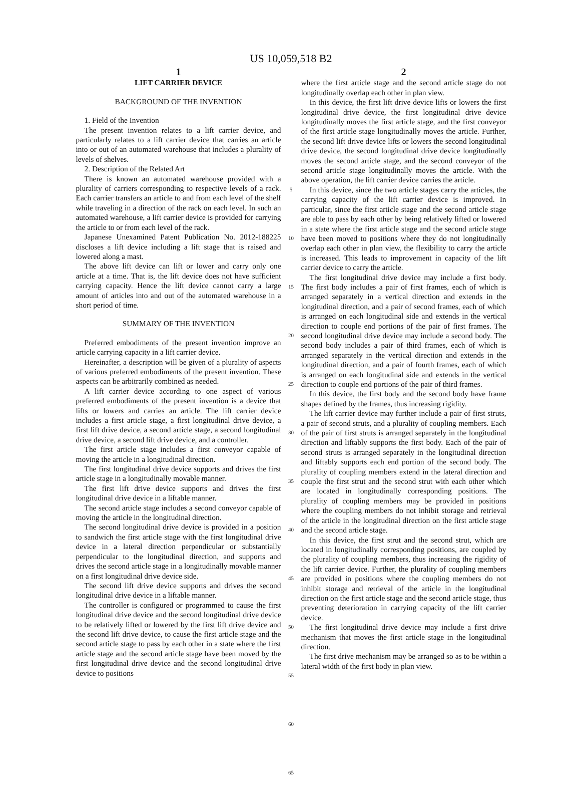US 10,059,518 B2
1
LIFT CARRIER DEVICE
BACKGROUND OF THE INVENTION
1. Field of the Invention
The present invention relates to a lift carrier device, and particularly relates to a lift carrier device that carries an article into or out of an automated warehouse that includes a plurality of levels of shelves.
2. Description of the Related Art
There is known an automated warehouse provided with a plurality of carriers corresponding to respective levels of a rack. Each carrier transfers an article to and from each level of the shelf while traveling in a direction of the rack on each level. In such an automated warehouse, a lift carrier device is provided for carrying the article to or from each level of the rack.
Japanese Unexamined Patent Publication No. 2012-188225 discloses a lift device including a lift stage that is raised and lowered along a mast.
The above lift device can lift or lower and carry only one article at a time. That is, the lift device does not have sufficient carrying capacity. Hence the lift device cannot carry a large amount of articles into and out of the automated warehouse in a short period of time.
SUMMARY OF THE INVENTION
Preferred embodiments of the present invention improve an article carrying capacity in a lift carrier device.
Hereinafter, a description will be given of a plurality of aspects of various preferred embodiments of the present invention. These aspects can be arbitrarily combined as needed.
A lift carrier device according to one aspect of various preferred embodiments of the present invention is a device that lifts or lowers and carries an article. The lift carrier device includes a first article stage, a first longitudinal drive device, a first lift drive device, a second article stage, a second longitudinal drive device, a second lift drive device, and a controller.
The first article stage includes a first conveyor capable of moving the article in a longitudinal direction.
The first longitudinal drive device supports and drives the first article stage in a longitudinally movable manner.
The first lift drive device supports and drives the first longitudinal drive device in a liftable manner.
The second article stage includes a second conveyor capable of moving the article in the longitudinal direction.
The second longitudinal drive device is provided in a position to sandwich the first article stage with the first longitudinal drive device in a lateral direction perpendicular or substantially perpendicular to the longitudinal direction, and supports and drives the second article stage in a longitudinally movable manner on a first longitudinal drive device side.
The second lift drive device supports and drives the second longitudinal drive device in a liftable manner.
The controller is configured or programmed to cause the first longitudinal drive device and the second longitudinal drive device to be relatively lifted or lowered by the first lift drive device and the second lift drive device, to cause the first article stage and the second article stage to pass by each other in a state where the first article stage and the second article stage have been moved by the first longitudinal drive device and the second longitudinal drive device to positions
5
10
15
20
25
30
35
40
45
50
55
60
65
2
where the first article stage and the second article stage do not longitudinally overlap each other in plan view.
In this device, the first lift drive device lifts or lowers the first longitudinal drive device, the first longitudinal drive device longitudinally moves the first article stage, and the first conveyor of the first article stage longitudinally moves the article. Further, the second lift drive device lifts or lowers the second longitudinal drive device, the second longitudinal drive device longitudinally moves the second article stage, and the second conveyor of the second article stage longitudinally moves the article. With the above operation, the lift carrier device carries the article.
In this device, since the two article stages carry the articles, the carrying capacity of the lift carrier device is improved. In particular, since the first article stage and the second article stage are able to pass by each other by being relatively lifted or lowered in a state where the first article stage and the second article stage have been moved to positions where they do not longitudinally overlap each other in plan view, the flexibility to carry the article is increased. This leads to improvement in capacity of the lift carrier device to carry the article.
The first longitudinal drive device may include a first body. The first body includes a pair of first frames, each of which is arranged separately in a vertical direction and extends in the longitudinal direction, and a pair of second frames, each of which is arranged on each longitudinal side and extends in the vertical direction to couple end portions of the pair of first frames. The second longitudinal drive device may include a second body. The second body includes a pair of third frames, each of which is arranged separately in the vertical direction and extends in the longitudinal direction, and a pair of fourth frames, each of which is arranged on each longitudinal side and extends in the vertical direction to couple end portions of the pair of third frames.
In this device, the first body and the second body have frame shapes defined by the frames, thus increasing rigidity.
The lift carrier device may further include a pair of first struts, a pair of second struts, and a plurality of coupling members. Each of the pair of first struts is arranged separately in the longitudinal direction and liftably supports the first body. Each of the pair of second struts is arranged separately in the longitudinal direction and liftably supports each end portion of the second body. The plurality of coupling members extend in the lateral direction and couple the first strut and the second strut with each other which are located in longitudinally corresponding positions. The plurality of coupling members may be provided in positions where the coupling members do not inhibit storage and retrieval of the article in the longitudinal direction on the first article stage and the second article stage.
In this device, the first strut and the second strut, which are located in longitudinally corresponding positions, are coupled by the plurality of coupling members, thus increasing the rigidity of the lift carrier device. Further, the plurality of coupling members are provided in positions where the coupling members do not inhibit storage and retrieval of the article in the longitudinal direction on the first article stage and the second article stage, thus preventing deterioration in carrying capacity of the lift carrier device.
The first longitudinal drive device may include a first drive mechanism that moves the first article stage in the longitudinal direction.
The first drive mechanism may be arranged so as to be within a lateral width of the first body in plan view.